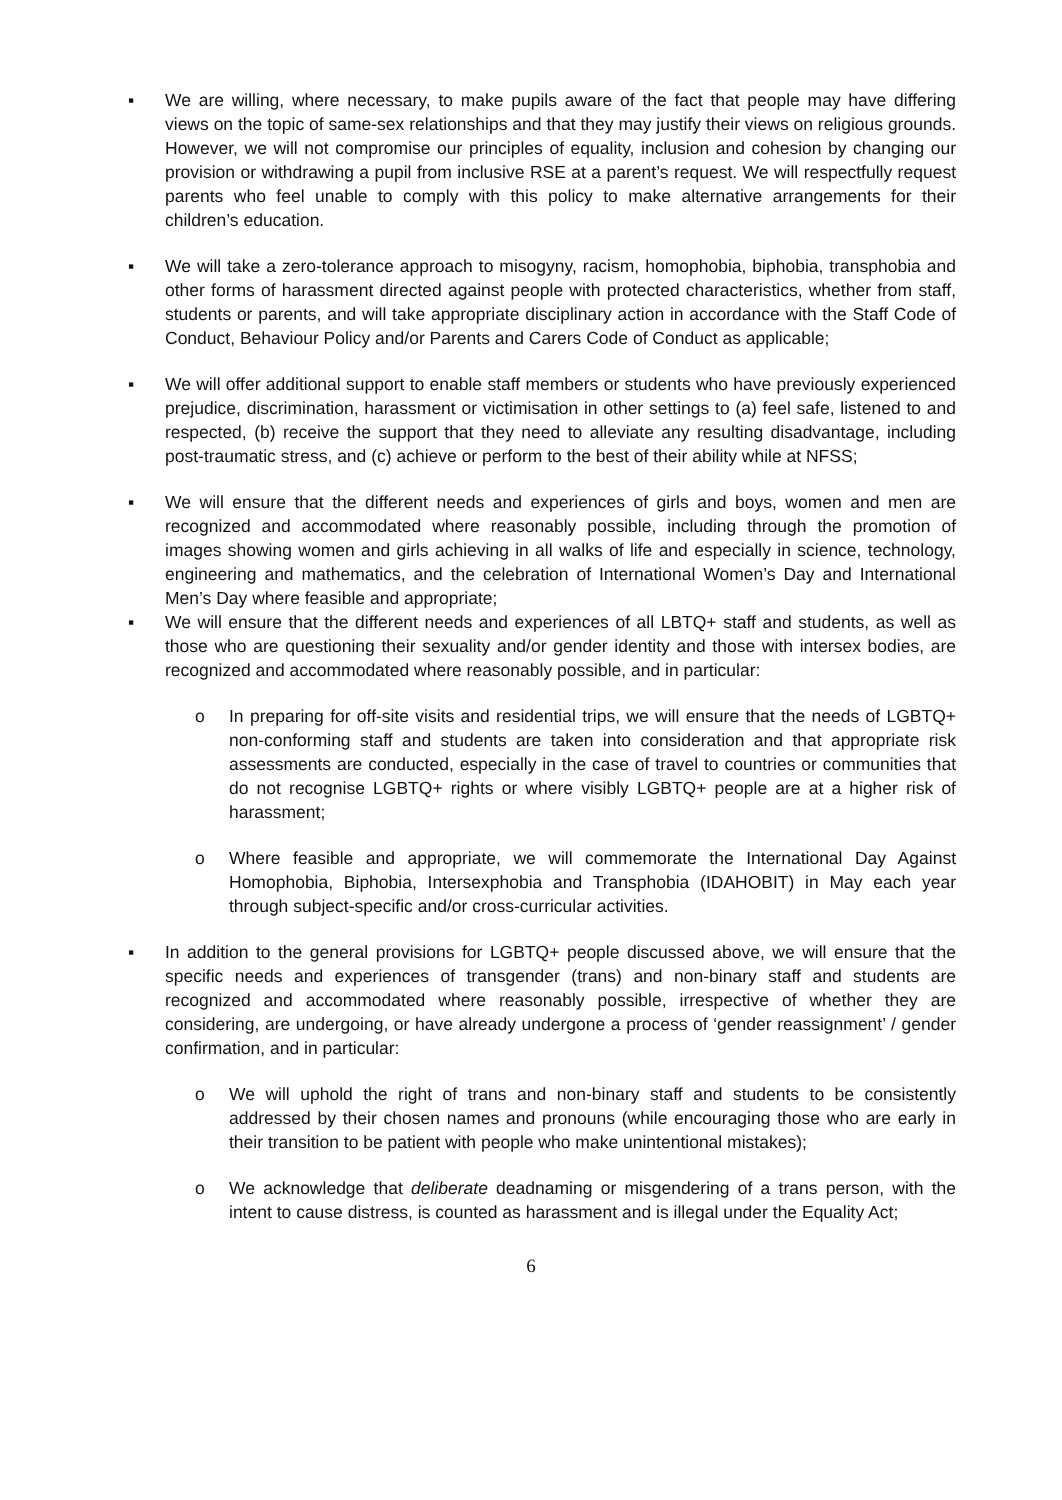▪ We are willing, where necessary, to make pupils aware of the fact that people may have differing views on the topic of same-sex relationships and that they may justify their views on religious grounds. However, we will not compromise our principles of equality, inclusion and cohesion by changing our provision or withdrawing a pupil from inclusive RSE at a parent’s request. We will respectfully request parents who feel unable to comply with this policy to make alternative arrangements for their children’s education.
▪ We will take a zero-tolerance approach to misogyny, racism, homophobia, biphobia, transphobia and other forms of harassment directed against people with protected characteristics, whether from staff, students or parents, and will take appropriate disciplinary action in accordance with the Staff Code of Conduct, Behaviour Policy and/or Parents and Carers Code of Conduct as applicable;
▪ We will offer additional support to enable staff members or students who have previously experienced prejudice, discrimination, harassment or victimisation in other settings to (a) feel safe, listened to and respected, (b) receive the support that they need to alleviate any resulting disadvantage, including post-traumatic stress, and (c) achieve or perform to the best of their ability while at NFSS;
▪ We will ensure that the different needs and experiences of girls and boys, women and men are recognized and accommodated where reasonably possible, including through the promotion of images showing women and girls achieving in all walks of life and especially in science, technology, engineering and mathematics, and the celebration of International Women’s Day and International Men’s Day where feasible and appropriate;
▪ We will ensure that the different needs and experiences of all LBTQ+ staff and students, as well as those who are questioning their sexuality and/or gender identity and those with intersex bodies, are recognized and accommodated where reasonably possible, and in particular:
o In preparing for off-site visits and residential trips, we will ensure that the needs of LGBTQ+ non-conforming staff and students are taken into consideration and that appropriate risk assessments are conducted, especially in the case of travel to countries or communities that do not recognise LGBTQ+ rights or where visibly LGBTQ+ people are at a higher risk of harassment;
o Where feasible and appropriate, we will commemorate the International Day Against Homophobia, Biphobia, Intersexphobia and Transphobia (IDAHOBIT) in May each year through subject-specific and/or cross-curricular activities.
▪ In addition to the general provisions for LGBTQ+ people discussed above, we will ensure that the specific needs and experiences of transgender (trans) and non-binary staff and students are recognized and accommodated where reasonably possible, irrespective of whether they are considering, are undergoing, or have already undergone a process of ‘gender reassignment’ / gender confirmation, and in particular:
o We will uphold the right of trans and non-binary staff and students to be consistently addressed by their chosen names and pronouns (while encouraging those who are early in their transition to be patient with people who make unintentional mistakes);
o We acknowledge that deliberate deadnaming or misgendering of a trans person, with the intent to cause distress, is counted as harassment and is illegal under the Equality Act;
6